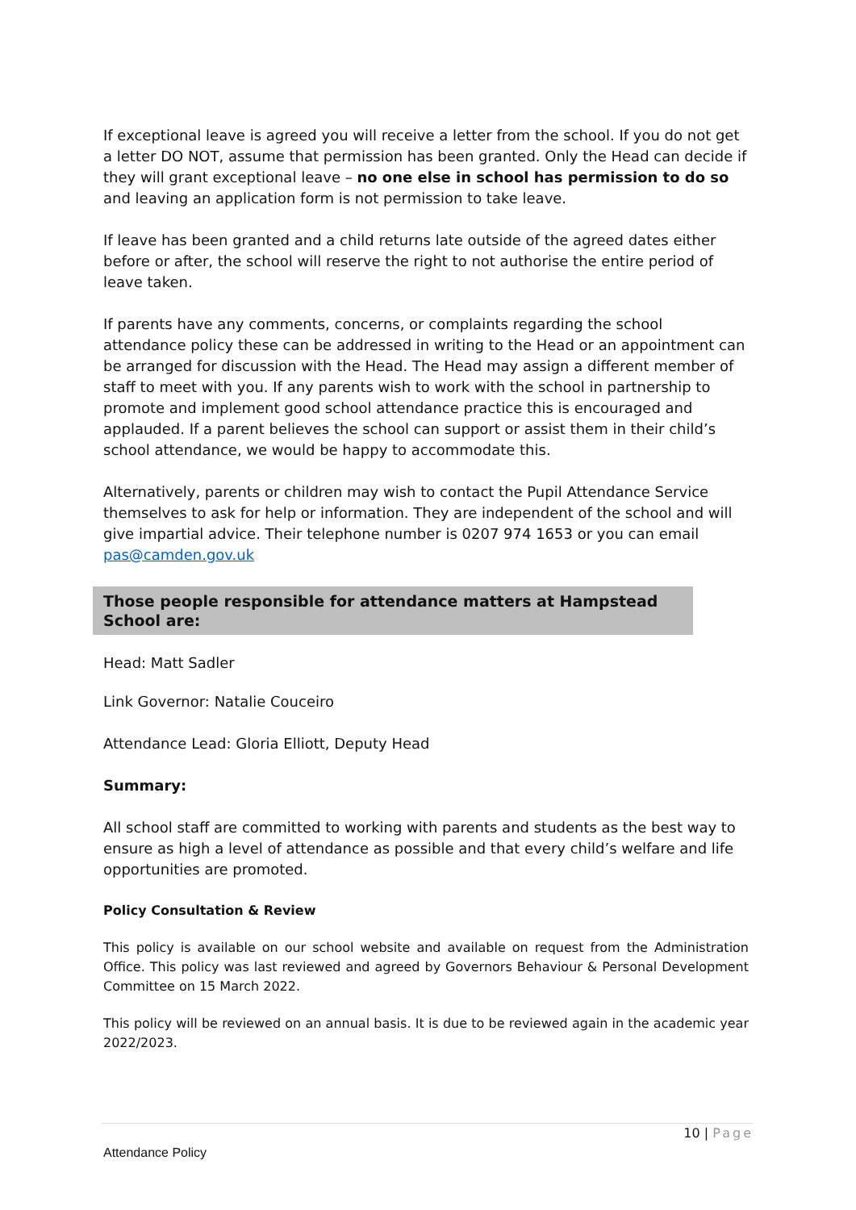If exceptional leave is agreed you will receive a letter from the school. If you do not get a letter DO NOT, assume that permission has been granted. Only the Head can decide if they will grant exceptional leave – no one else in school has permission to do so and leaving an application form is not permission to take leave.
If leave has been granted and a child returns late outside of the agreed dates either before or after, the school will reserve the right to not authorise the entire period of leave taken.
If parents have any comments, concerns, or complaints regarding the school attendance policy these can be addressed in writing to the Head or an appointment can be arranged for discussion with the Head. The Head may assign a different member of staff to meet with you. If any parents wish to work with the school in partnership to promote and implement good school attendance practice this is encouraged and applauded. If a parent believes the school can support or assist them in their child’s school attendance, we would be happy to accommodate this.
Alternatively, parents or children may wish to contact the Pupil Attendance Service themselves to ask for help or information. They are independent of the school and will give impartial advice. Their telephone number is 0207 974 1653 or you can email pas@camden.gov.uk
Those people responsible for attendance matters at Hampstead School are:
Head: Matt Sadler
Link Governor: Natalie Couceiro
Attendance Lead: Gloria Elliott, Deputy Head
Summary:
All school staff are committed to working with parents and students as the best way to ensure as high a level of attendance as possible and that every child’s welfare and life opportunities are promoted.
Policy Consultation & Review
This policy is available on our school website and available on request from the Administration Office. This policy was last reviewed and agreed by Governors Behaviour & Personal Development Committee on 15 March 2022.
This policy will be reviewed on an annual basis. It is due to be reviewed again in the academic year 2022/2023.
10 | Page
Attendance Policy